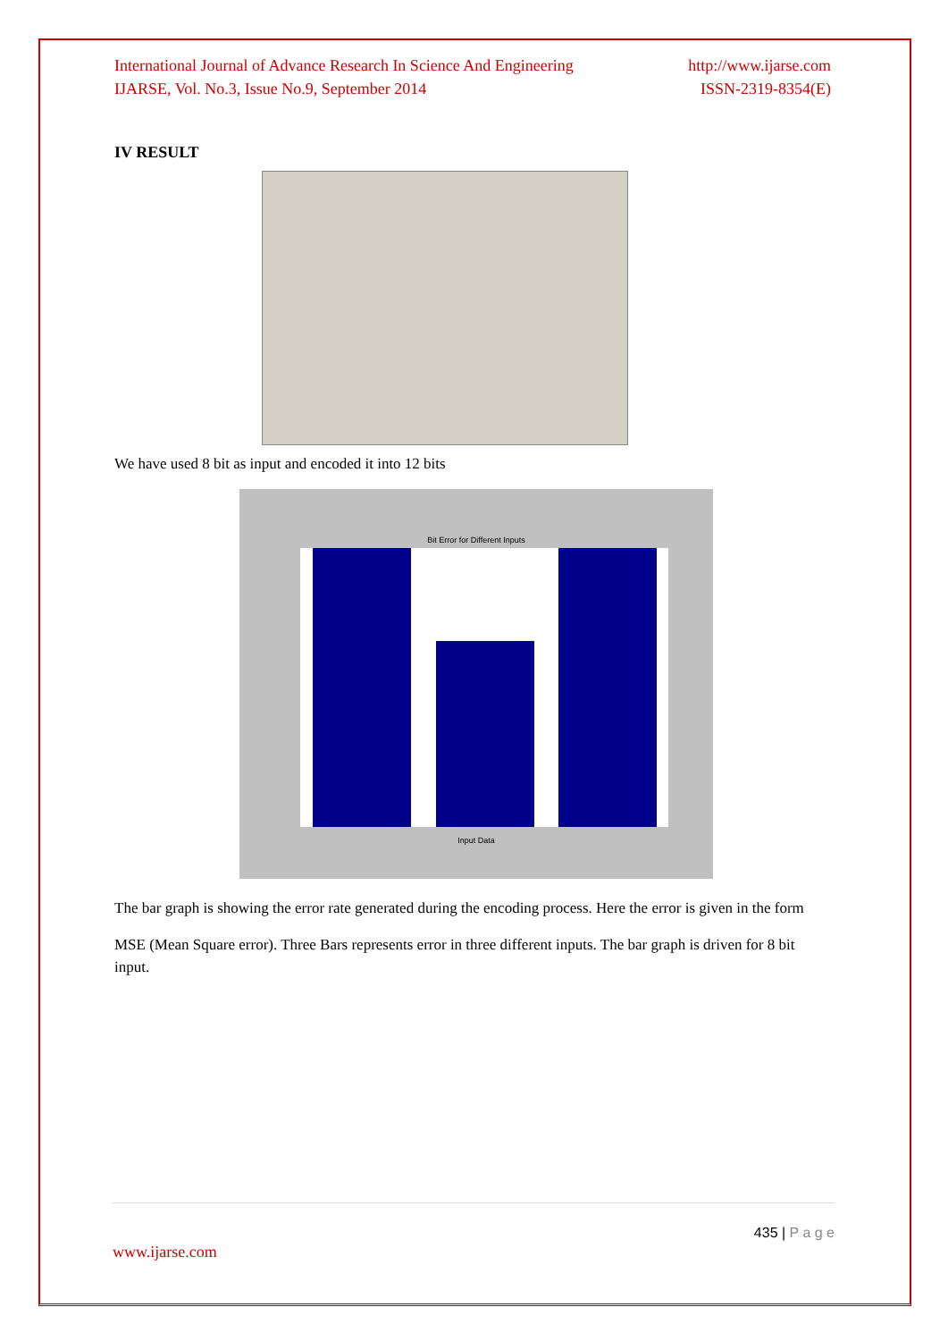International Journal of Advance Research In Science And Engineering
IJARSE, Vol. No.3, Issue No.9, September 2014
http://www.ijarse.com
ISSN-2319-8354(E)
IV RESULT
We have used 8 bit as input and encoded it into 12 bits
Bit Error for Different Inputs
Input Data
The bar graph is showing the error rate generated during the encoding process. Here the error is given in the form
MSE (Mean Square error). Three Bars represents error in three different inputs. The bar graph is driven for 8 bit input.
435 | P a g e
www.ijarse.com